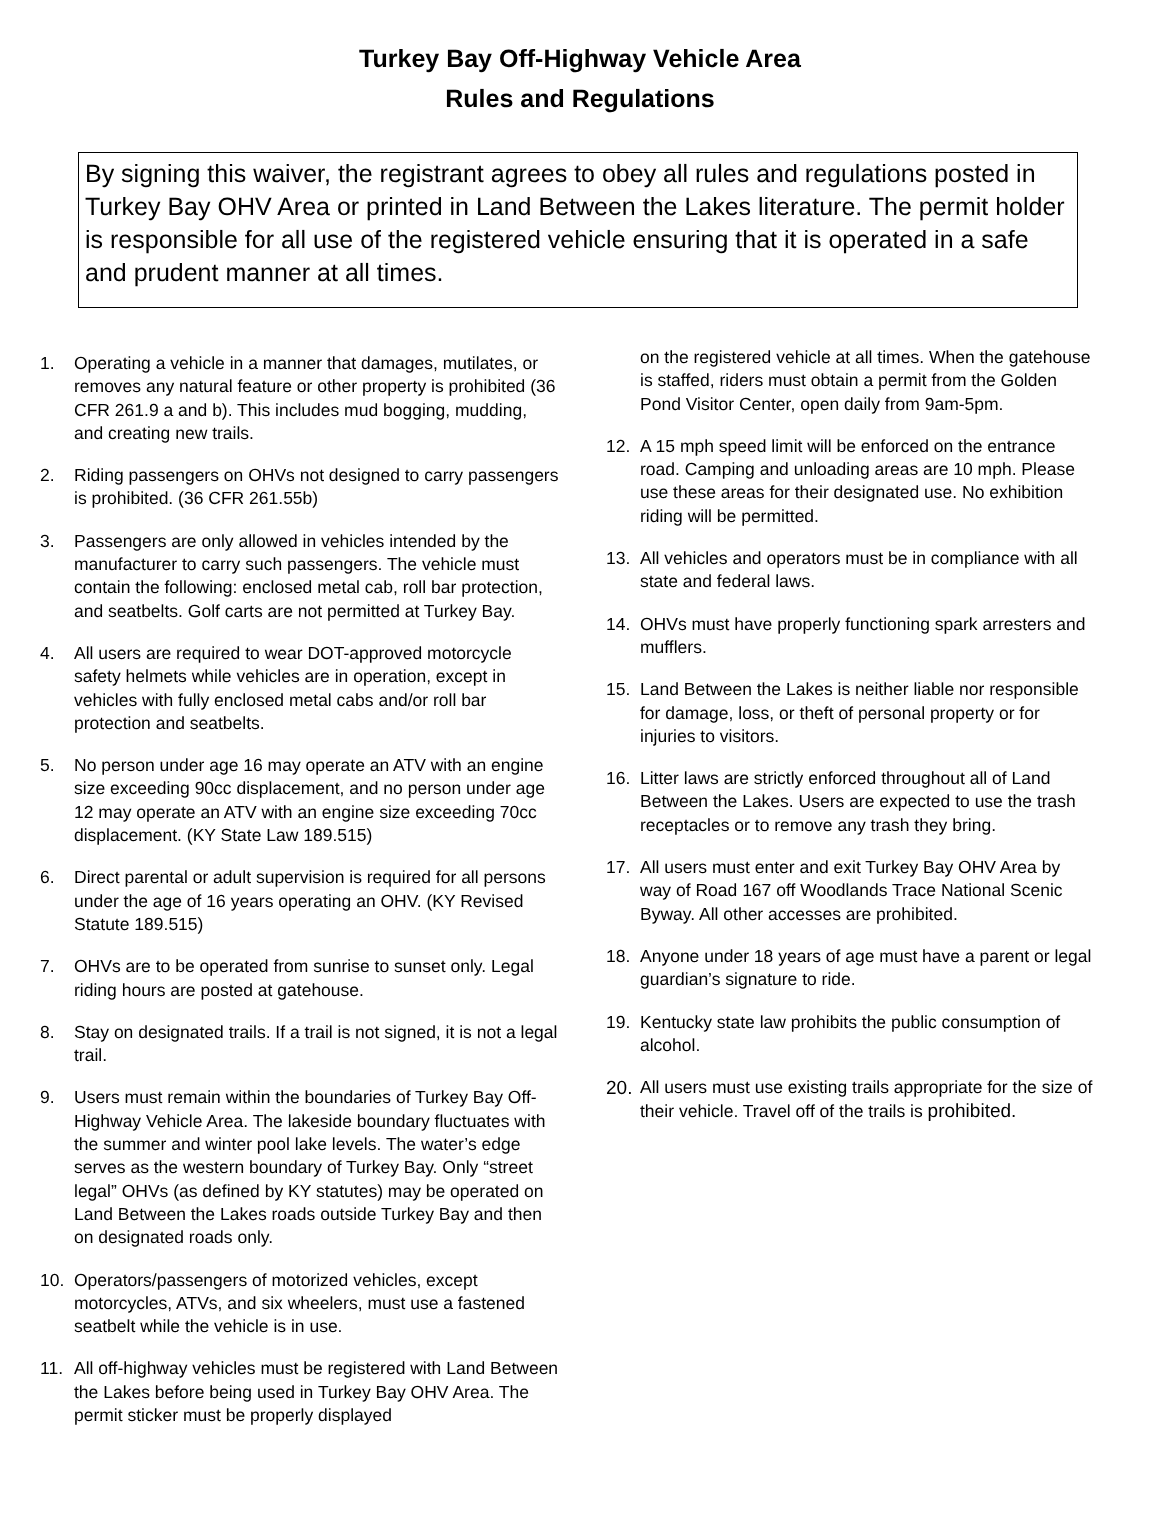Turkey Bay Off-Highway Vehicle Area
Rules and Regulations
By signing this waiver, the registrant agrees to obey all rules and regulations posted in Turkey Bay OHV Area or printed in Land Between the Lakes literature. The permit holder is responsible for all use of the registered vehicle ensuring that it is operated in a safe and prudent manner at all times.
1. Operating a vehicle in a manner that damages, mutilates, or removes any natural feature or other property is prohibited (36 CFR 261.9 a and b). This includes mud bogging, mudding, and creating new trails.
2. Riding passengers on OHVs not designed to carry passengers is prohibited. (36 CFR 261.55b)
3. Passengers are only allowed in vehicles intended by the manufacturer to carry such passengers. The vehicle must contain the following: enclosed metal cab, roll bar protection, and seatbelts. Golf carts are not permitted at Turkey Bay.
4. All users are required to wear DOT-approved motorcycle safety helmets while vehicles are in operation, except in vehicles with fully enclosed metal cabs and/or roll bar protection and seatbelts.
5. No person under age 16 may operate an ATV with an engine size exceeding 90cc displacement, and no person under age 12 may operate an ATV with an engine size exceeding 70cc displacement. (KY State Law 189.515)
6. Direct parental or adult supervision is required for all persons under the age of 16 years operating an OHV. (KY Revised Statute 189.515)
7. OHVs are to be operated from sunrise to sunset only. Legal riding hours are posted at gatehouse.
8. Stay on designated trails. If a trail is not signed, it is not a legal trail.
9. Users must remain within the boundaries of Turkey Bay Off-Highway Vehicle Area. The lakeside boundary fluctuates with the summer and winter pool lake levels. The water’s edge serves as the western boundary of Turkey Bay. Only “street legal” OHVs (as defined by KY statutes) may be operated on Land Between the Lakes roads outside Turkey Bay and then on designated roads only.
10. Operators/passengers of motorized vehicles, except motorcycles, ATVs, and six wheelers, must use a fastened seatbelt while the vehicle is in use.
11. All off-highway vehicles must be registered with Land Between the Lakes before being used in Turkey Bay OHV Area. The permit sticker must be properly displayed
on the registered vehicle at all times. When the gatehouse is staffed, riders must obtain a permit from the Golden Pond Visitor Center, open daily from 9am-5pm.
12. A 15 mph speed limit will be enforced on the entrance road. Camping and unloading areas are 10 mph. Please use these areas for their designated use. No exhibition riding will be permitted.
13. All vehicles and operators must be in compliance with all state and federal laws.
14. OHVs must have properly functioning spark arresters and mufflers.
15. Land Between the Lakes is neither liable nor responsible for damage, loss, or theft of personal property or for injuries to visitors.
16. Litter laws are strictly enforced throughout all of Land Between the Lakes. Users are expected to use the trash receptacles or to remove any trash they bring.
17. All users must enter and exit Turkey Bay OHV Area by way of Road 167 off Woodlands Trace National Scenic Byway. All other accesses are prohibited.
18. Anyone under 18 years of age must have a parent or legal guardian’s signature to ride.
19. Kentucky state law prohibits the public consumption of alcohol.
20. All users must use existing trails appropriate for the size of their vehicle. Travel off of the trails is prohibited.